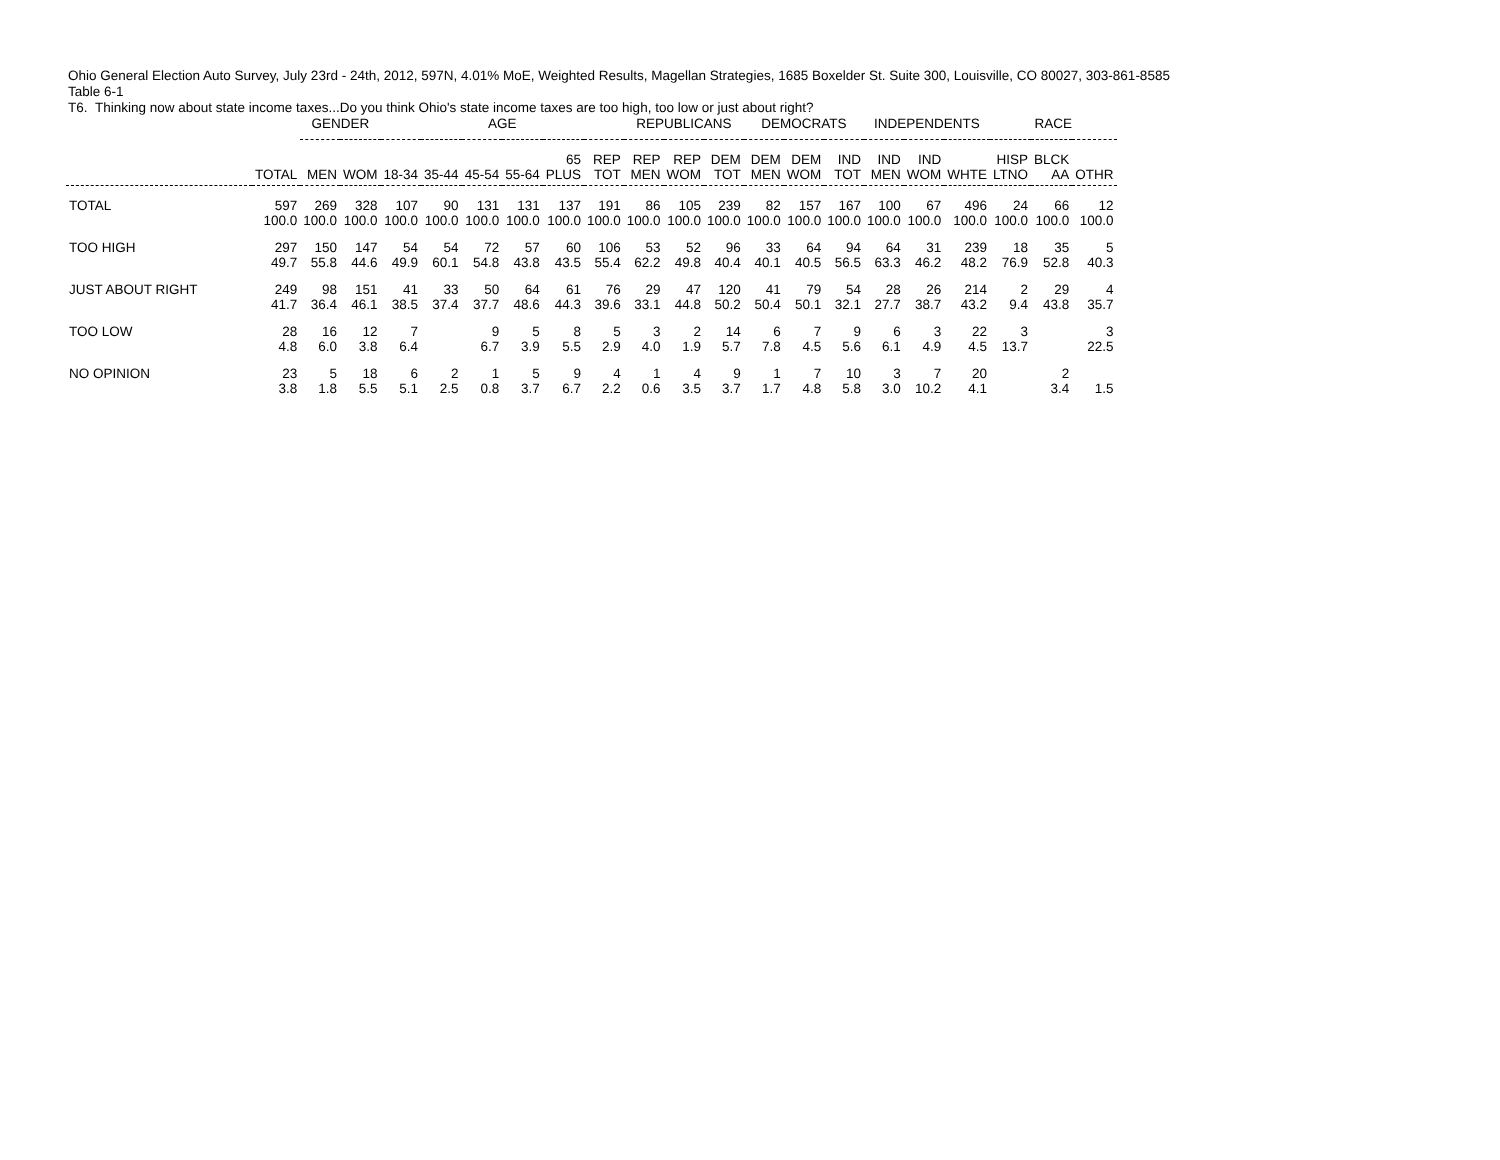Ohio General Election Auto Survey, July 23rd - 24th, 2012, 597N, 4.01% MoE, Weighted Results, Magellan Strategies, 1685 Boxelder St. Suite 300, Louisville, CO 80027, 303-861-8585
Table 6-1
T6. Thinking now about state income taxes...Do you think Ohio's state income taxes are too high, too low or just about right?
| | | GENDER | | AGE | | | | | | REPUBLICANS | | | DEMOCRATS | | | INDEPENDENTS | | | RACE | | |
| --- | --- | --- | --- | --- | --- | --- | --- | --- | --- | --- | --- | --- | --- | --- | --- | --- | --- | --- | --- | --- | --- |
| | TOTAL | MEN | WOM | 18-34 | 35-44 | 45-54 | 55-64 | 65 PLUS | REP TOT | REP MEN | REP WOM | DEM TOT | DEM MEN | DEM WOM | IND TOT | IND MEN | IND WOM | WHTE | HISP LTNO | BLCK AA | OTHR |
| TOTAL | 597 | 269 | 328 | 107 | 90 | 131 | 131 | 137 | 191 | 86 | 105 | 239 | 82 | 157 | 167 | 100 | 67 | 496 | 24 | 66 | 12 |
| | 100.0 | 100.0 | 100.0 | 100.0 | 100.0 | 100.0 | 100.0 | 100.0 | 100.0 | 100.0 | 100.0 | 100.0 | 100.0 | 100.0 | 100.0 | 100.0 | 100.0 | 100.0 | 100.0 | 100.0 | 100.0 |
| TOO HIGH | 297 | 150 | 147 | 54 | 54 | 72 | 57 | 60 | 106 | 53 | 52 | 96 | 33 | 64 | 94 | 64 | 31 | 239 | 18 | 35 | 5 |
| | 49.7 | 55.8 | 44.6 | 49.9 | 60.1 | 54.8 | 43.8 | 43.5 | 55.4 | 62.2 | 49.8 | 40.4 | 40.1 | 40.5 | 56.5 | 63.3 | 46.2 | 48.2 | 76.9 | 52.8 | 40.3 |
| JUST ABOUT RIGHT | 249 | 98 | 151 | 41 | 33 | 50 | 64 | 61 | 76 | 29 | 47 | 120 | 41 | 79 | 54 | 28 | 26 | 214 | 2 | 29 | 4 |
| | 41.7 | 36.4 | 46.1 | 38.5 | 37.4 | 37.7 | 48.6 | 44.3 | 39.6 | 33.1 | 44.8 | 50.2 | 50.4 | 50.1 | 32.1 | 27.7 | 38.7 | 43.2 | 9.4 | 43.8 | 35.7 |
| TOO LOW | 28 | 16 | 12 | 7 | | 9 | 5 | 8 | 5 | 3 | 2 | 14 | 6 | 7 | 9 | 6 | 3 | 22 | 3 | | 3 |
| | 4.8 | 6.0 | 3.8 | 6.4 | | 6.7 | 3.9 | 5.5 | 2.9 | 4.0 | 1.9 | 5.7 | 7.8 | 4.5 | 5.6 | 6.1 | 4.9 | 4.5 | 13.7 | | 22.5 |
| NO OPINION | 23 | 5 | 18 | 6 | 2 | 1 | 5 | 9 | 4 | 1 | 4 | 9 | 1 | 7 | 10 | 3 | 7 | 20 | | 2 | |
| | 3.8 | 1.8 | 5.5 | 5.1 | 2.5 | 0.8 | 3.7 | 6.7 | 2.2 | 0.6 | 3.5 | 3.7 | 1.7 | 4.8 | 5.8 | 3.0 | 10.2 | 4.1 | | 3.4 | 1.5 |